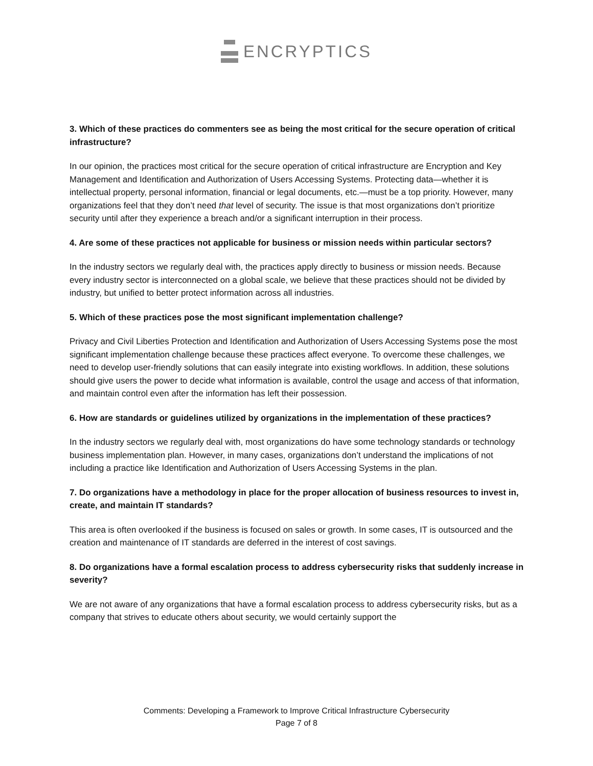ENCRYPTICS
3. Which of these practices do commenters see as being the most critical for the secure operation of critical infrastructure?
In our opinion, the practices most critical for the secure operation of critical infrastructure are Encryption and Key Management and Identification and Authorization of Users Accessing Systems. Protecting data—whether it is intellectual property, personal information, financial or legal documents, etc.—must be a top priority. However, many organizations feel that they don’t need that level of security. The issue is that most organizations don’t prioritize security until after they experience a breach and/or a significant interruption in their process.
4. Are some of these practices not applicable for business or mission needs within particular sectors?
In the industry sectors we regularly deal with, the practices apply directly to business or mission needs. Because every industry sector is interconnected on a global scale, we believe that these practices should not be divided by industry, but unified to better protect information across all industries.
5. Which of these practices pose the most significant implementation challenge?
Privacy and Civil Liberties Protection and Identification and Authorization of Users Accessing Systems pose the most significant implementation challenge because these practices affect everyone. To overcome these challenges, we need to develop user-friendly solutions that can easily integrate into existing workflows. In addition, these solutions should give users the power to decide what information is available, control the usage and access of that information, and maintain control even after the information has left their possession.
6. How are standards or guidelines utilized by organizations in the implementation of these practices?
In the industry sectors we regularly deal with, most organizations do have some technology standards or technology business implementation plan. However, in many cases, organizations don’t understand the implications of not including a practice like Identification and Authorization of Users Accessing Systems in the plan.
7. Do organizations have a methodology in place for the proper allocation of business resources to invest in, create, and maintain IT standards?
This area is often overlooked if the business is focused on sales or growth. In some cases, IT is outsourced and the creation and maintenance of IT standards are deferred in the interest of cost savings.
8. Do organizations have a formal escalation process to address cybersecurity risks that suddenly increase in severity?
We are not aware of any organizations that have a formal escalation process to address cybersecurity risks, but as a company that strives to educate others about security, we would certainly support the
Comments: Developing a Framework to Improve Critical Infrastructure Cybersecurity
Page 7 of 8